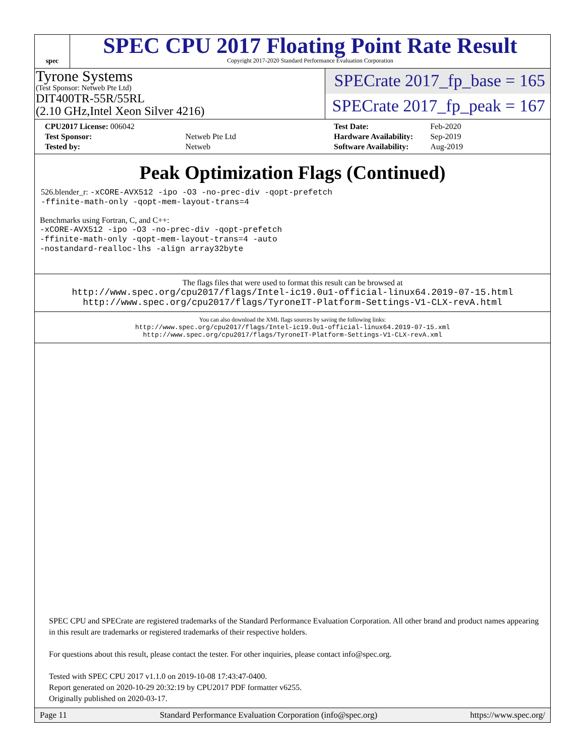spec
SPEC CPU 2017 Floating Point Rate Result
Copyright 2017-2020 Standard Performance Evaluation Corporation
Tyrone Systems
(Test Sponsor: Netweb Pte Ltd)
DIT400TR-55R/55RL
(2.10 GHz,Intel Xeon Silver 4216)
SPECrate 2017_fp_base = 165
SPECrate 2017_fp_peak = 167
| CPU2017 License: 006042 | |
| Test Sponsor: | Netweb Pte Ltd |
| Tested by: | Netweb |
| Test Date: | Feb-2020 |
| Hardware Availability: | Sep-2019 |
| Software Availability: | Aug-2019 |
Peak Optimization Flags (Continued)
526.blender_r: -xCORE-AVX512 -ipo -O3 -no-prec-div -qopt-prefetch
-ffinite-math-only -qopt-mem-layout-trans=4
Benchmarks using Fortran, C, and C++:
-xCORE-AVX512 -ipo -O3 -no-prec-div -qopt-prefetch
-ffinite-math-only -qopt-mem-layout-trans=4 -auto
-nostandard-realloc-lhs -align array32byte
The flags files that were used to format this result can be browsed at
http://www.spec.org/cpu2017/flags/Intel-ic19.0u1-official-linux64.2019-07-15.html
http://www.spec.org/cpu2017/flags/TyroneIT-Platform-Settings-V1-CLX-revA.html
You can also download the XML flags sources by saving the following links:
http://www.spec.org/cpu2017/flags/Intel-ic19.0u1-official-linux64.2019-07-15.xml
http://www.spec.org/cpu2017/flags/TyroneIT-Platform-Settings-V1-CLX-revA.xml
SPEC CPU and SPECrate are registered trademarks of the Standard Performance Evaluation Corporation. All other brand and product names appearing in this result are trademarks or registered trademarks of their respective holders.
For questions about this result, please contact the tester. For other inquiries, please contact info@spec.org.
Tested with SPEC CPU 2017 v1.1.0 on 2019-10-08 17:43:47-0400.
Report generated on 2020-10-29 20:32:19 by CPU2017 PDF formatter v6255.
Originally published on 2020-03-17.
Page 11 Standard Performance Evaluation Corporation (info@spec.org) https://www.spec.org/